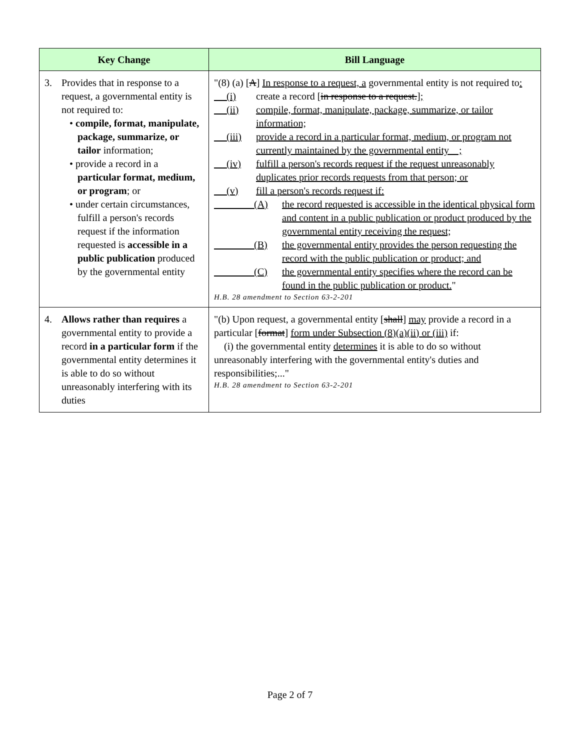| Key Change | Bill Language |
| --- | --- |
| 3. Provides that in response to a request, a governmental entity is not required to: • compile, format, manipulate, package, summarize, or tailor information; • provide a record in a particular format, medium, or program ; or • under certain circumstances, fulfill a person's records request if the information requested is accessible in a public publication produced by the governmental entity | "(8) (a) [ A ] In response to a request, a governmental entity is not required to : (i) create a record [ in response to a request. ] ; (ii) compile, format, manipulate, package, summarize, or tailor information; (iii) provide a record in a particular format, medium, or program not currently maintained by the governmental entity ; (iv) fulfill a person's records request if the request unreasonably duplicates prior records requests from that person; or (v) fill a person's records request if: (A) the record requested is accessible in the identical physical form and content in a public publication or product produced by the governmental entity receiving the request; (B) the governmental entity provides the person requesting the record with the public publication or product; and (C) the governmental entity specifies where the record can be found in the public publication or product. " H.B. 28 amendment to Section 63-2-201 |
| 4. Allows rather than requires a governmental entity to provide a record in a particular form if the governmental entity determines it is able to do so without unreasonably interfering with its duties | "(b) Upon request, a governmental entity [ shall ] may provide a record in a particular [ format ] form under Subsection (8)(a)(ii) or (iii) if: (i) the governmental entity determines it is able to do so without unreasonably interfering with the governmental entity's duties and responsibilities;..." H.B. 28 amendment to Section 63-2-201 |
Page 2 of 7